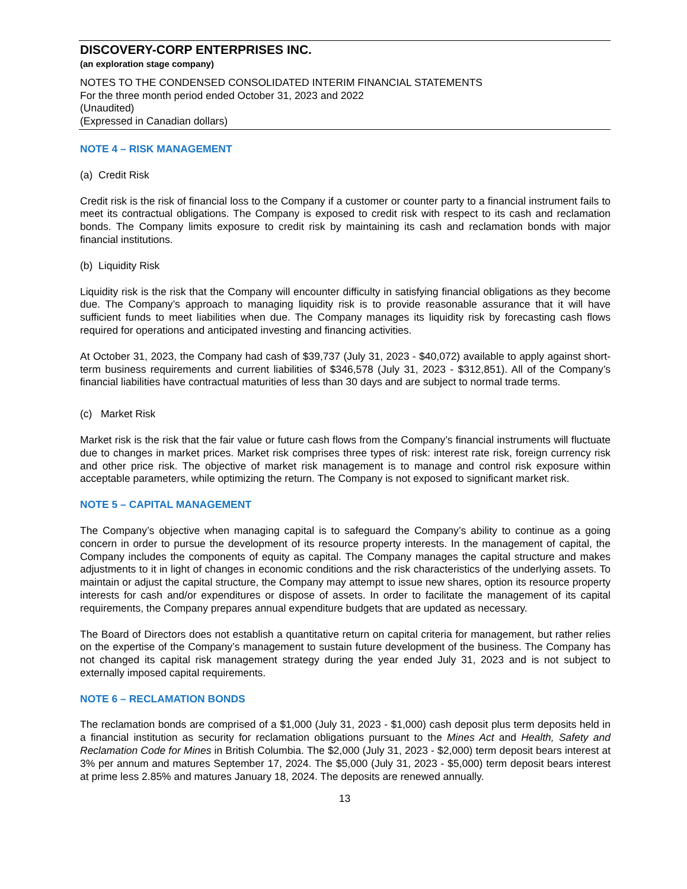DISCOVERY-CORP ENTERPRISES INC.
(an exploration stage company)
NOTES TO THE CONDENSED CONSOLIDATED INTERIM FINANCIAL STATEMENTS
For the three month period ended October 31, 2023 and 2022
(Unaudited)
(Expressed in Canadian dollars)
NOTE 4 – RISK MANAGEMENT
(a) Credit Risk
Credit risk is the risk of financial loss to the Company if a customer or counter party to a financial instrument fails to meet its contractual obligations. The Company is exposed to credit risk with respect to its cash and reclamation bonds. The Company limits exposure to credit risk by maintaining its cash and reclamation bonds with major financial institutions.
(b) Liquidity Risk
Liquidity risk is the risk that the Company will encounter difficulty in satisfying financial obligations as they become due. The Company’s approach to managing liquidity risk is to provide reasonable assurance that it will have sufficient funds to meet liabilities when due. The Company manages its liquidity risk by forecasting cash flows required for operations and anticipated investing and financing activities.
At October 31, 2023, the Company had cash of $39,737 (July 31, 2023 - $40,072) available to apply against short-term business requirements and current liabilities of $346,578 (July 31, 2023 - $312,851). All of the Company’s financial liabilities have contractual maturities of less than 30 days and are subject to normal trade terms.
(c) Market Risk
Market risk is the risk that the fair value or future cash flows from the Company’s financial instruments will fluctuate due to changes in market prices. Market risk comprises three types of risk: interest rate risk, foreign currency risk and other price risk. The objective of market risk management is to manage and control risk exposure within acceptable parameters, while optimizing the return. The Company is not exposed to significant market risk.
NOTE 5 – CAPITAL MANAGEMENT
The Company’s objective when managing capital is to safeguard the Company’s ability to continue as a going concern in order to pursue the development of its resource property interests. In the management of capital, the Company includes the components of equity as capital. The Company manages the capital structure and makes adjustments to it in light of changes in economic conditions and the risk characteristics of the underlying assets. To maintain or adjust the capital structure, the Company may attempt to issue new shares, option its resource property interests for cash and/or expenditures or dispose of assets. In order to facilitate the management of its capital requirements, the Company prepares annual expenditure budgets that are updated as necessary.
The Board of Directors does not establish a quantitative return on capital criteria for management, but rather relies on the expertise of the Company’s management to sustain future development of the business. The Company has not changed its capital risk management strategy during the year ended July 31, 2023 and is not subject to externally imposed capital requirements.
NOTE 6 – RECLAMATION BONDS
The reclamation bonds are comprised of a $1,000 (July 31, 2023 - $1,000) cash deposit plus term deposits held in a financial institution as security for reclamation obligations pursuant to the Mines Act and Health, Safety and Reclamation Code for Mines in British Columbia. The $2,000 (July 31, 2023 - $2,000) term deposit bears interest at 3% per annum and matures September 17, 2024. The $5,000 (July 31, 2023 - $5,000) term deposit bears interest at prime less 2.85% and matures January 18, 2024. The deposits are renewed annually.
13